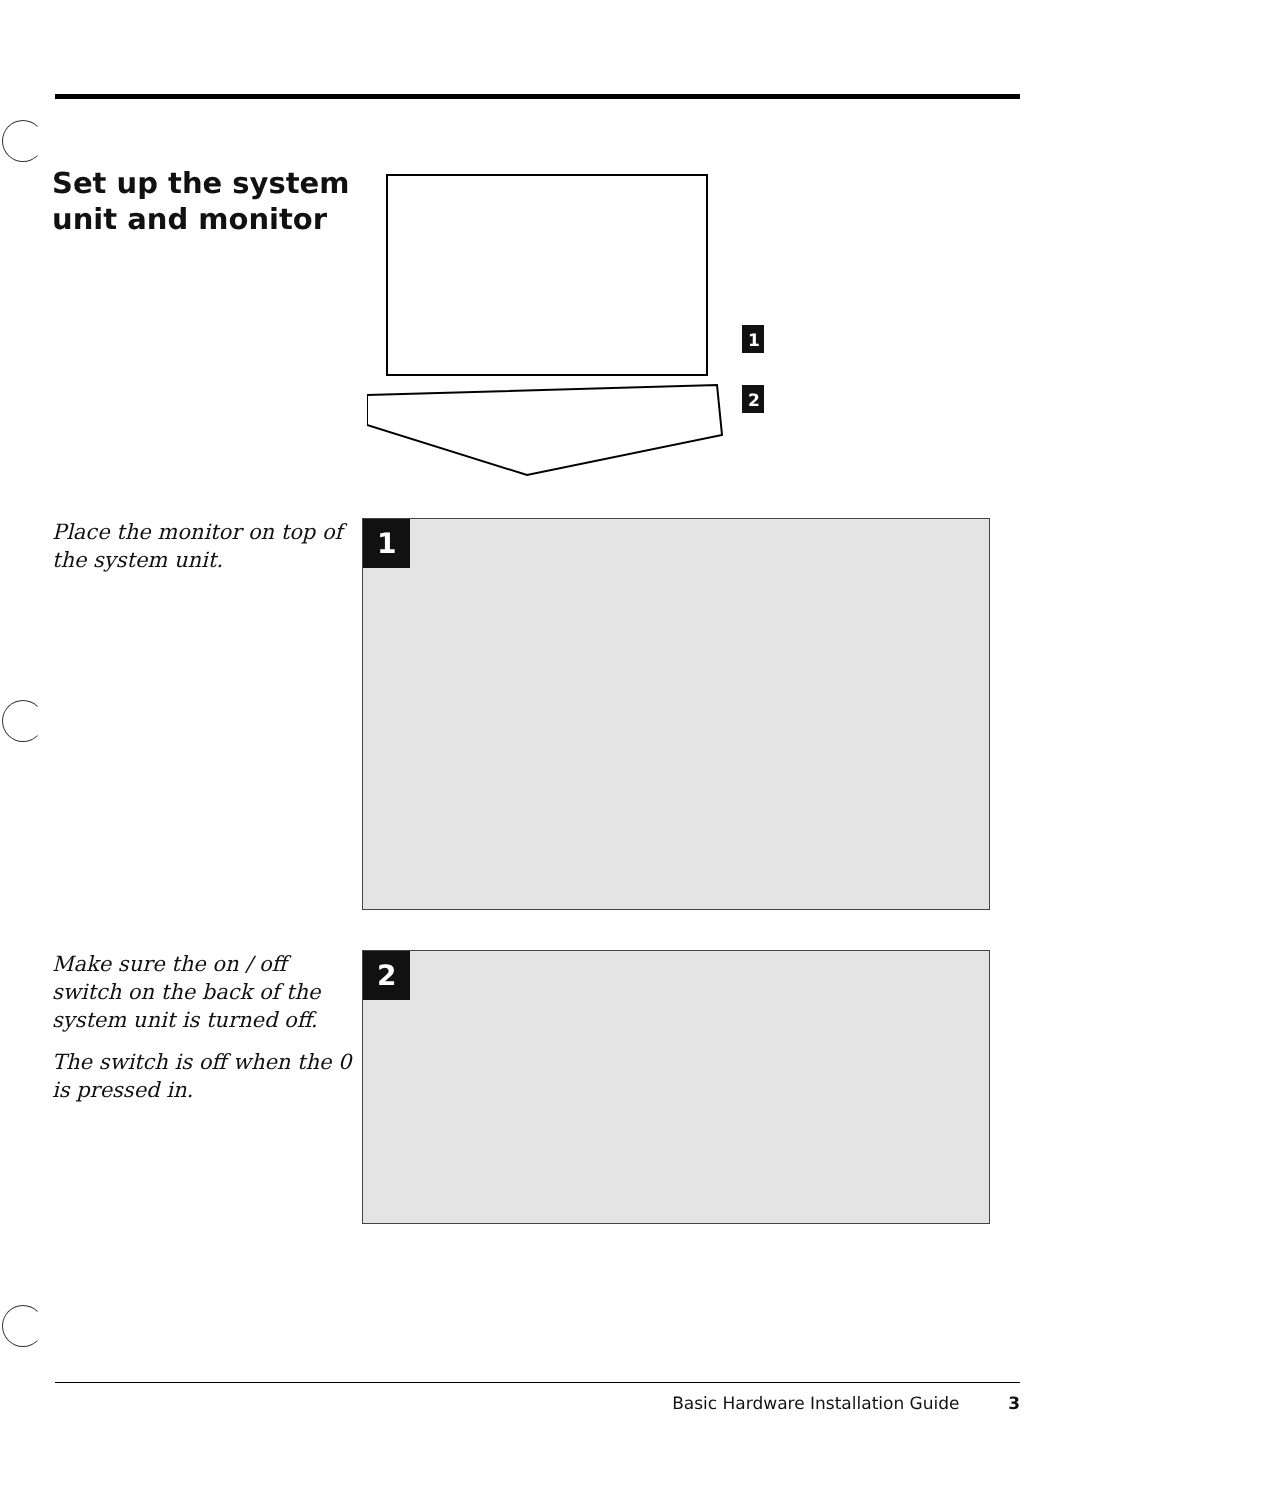Set up the system unit and monitor
1
2
Place the monitor on top of the system unit.
1
Make sure the on / off switch on the back of the system unit is turned off.
The switch is off when the 0 is pressed in.
2
Basic Hardware Installation Guide 3